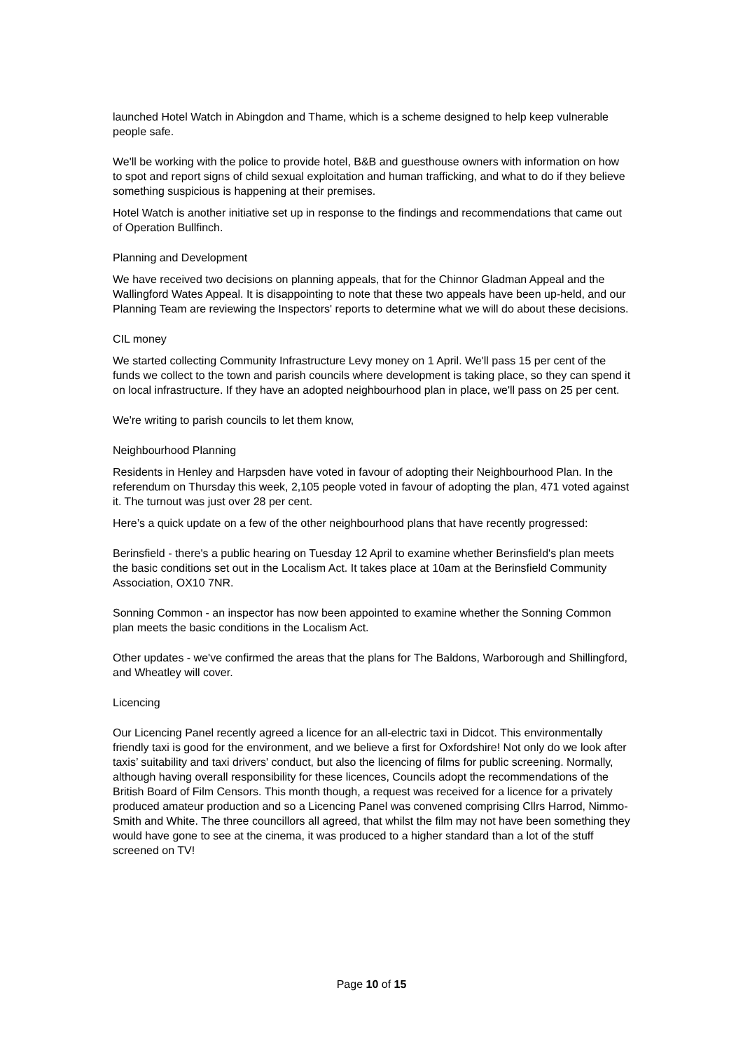launched Hotel Watch in Abingdon and Thame, which is a scheme designed to help keep vulnerable people safe.
We'll be working with the police to provide hotel, B&B and guesthouse owners with information on how to spot and report signs of child sexual exploitation and human trafficking, and what to do if they believe something suspicious is happening at their premises.
Hotel Watch is another initiative set up in response to the findings and recommendations that came out of Operation Bullfinch.
Planning and Development
We have received two decisions on planning appeals, that for the Chinnor Gladman Appeal and the Wallingford Wates Appeal. It is disappointing to note that these two appeals have been up-held, and our Planning Team are reviewing the Inspectors' reports to determine what we will do about these decisions.
CIL money
We started collecting Community Infrastructure Levy money on 1 April. We'll pass 15 per cent of the funds we collect to the town and parish councils where development is taking place, so they can spend it on local infrastructure. If they have an adopted neighbourhood plan in place, we'll pass on 25 per cent.
We're writing to parish councils to let them know,
Neighbourhood Planning
Residents in Henley and Harpsden have voted in favour of adopting their Neighbourhood Plan. In the referendum on Thursday this week, 2,105 people voted in favour of adopting the plan, 471 voted against it. The turnout was just over 28 per cent.
Here’s a quick update on a few of the other neighbourhood plans that have recently progressed:
Berinsfield - there's a public hearing on Tuesday 12 April to examine whether Berinsfield's plan meets the basic conditions set out in the Localism Act. It takes place at 10am at the Berinsfield Community Association, OX10 7NR.
Sonning Common - an inspector has now been appointed to examine whether the Sonning Common plan meets the basic conditions in the Localism Act.
Other updates - we've confirmed the areas that the plans for The Baldons, Warborough and Shillingford, and Wheatley will cover.
Licencing
Our Licencing Panel recently agreed a licence for an all-electric taxi in Didcot. This environmentally friendly taxi is good for the environment, and we believe a first for Oxfordshire! Not only do we look after taxis’ suitability and taxi drivers' conduct, but also the licencing of films for public screening. Normally, although having overall responsibility for these licences, Councils adopt the recommendations of the British Board of Film Censors. This month though, a request was received for a licence for a privately produced amateur production and so a Licencing Panel was convened comprising Cllrs Harrod, Nimmo-Smith and White. The three councillors all agreed, that whilst the film may not have been something they would have gone to see at the cinema, it was produced to a higher standard than a lot of the stuff screened on TV!
Page 10 of 15